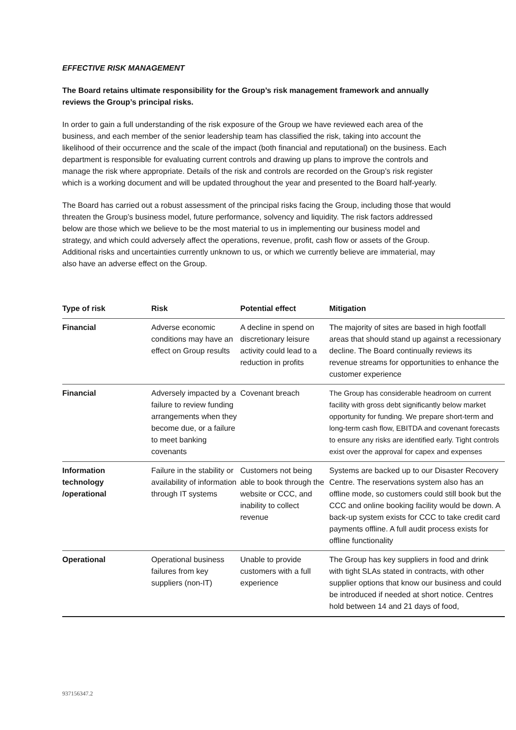EFFECTIVE RISK MANAGEMENT
The Board retains ultimate responsibility for the Group’s risk management framework and annually reviews the Group’s principal risks.
In order to gain a full understanding of the risk exposure of the Group we have reviewed each area of the business, and each member of the senior leadership team has classified the risk, taking into account the likelihood of their occurrence and the scale of the impact (both financial and reputational) on the business. Each department is responsible for evaluating current controls and drawing up plans to improve the controls and manage the risk where appropriate. Details of the risk and controls are recorded on the Group’s risk register which is a working document and will be updated throughout the year and presented to the Board half-yearly.
The Board has carried out a robust assessment of the principal risks facing the Group, including those that would threaten the Group’s business model, future performance, solvency and liquidity. The risk factors addressed below are those which we believe to be the most material to us in implementing our business model and strategy, and which could adversely affect the operations, revenue, profit, cash flow or assets of the Group. Additional risks and uncertainties currently unknown to us, or which we currently believe are immaterial, may also have an adverse effect on the Group.
| Type of risk | Risk | Potential effect | Mitigation |
| --- | --- | --- | --- |
| Financial | Adverse economic conditions may have an effect on Group results | A decline in spend on discretionary leisure activity could lead to a reduction in profits | The majority of sites are based in high footfall areas that should stand up against a recessionary decline. The Board continually reviews its revenue streams for opportunities to enhance the customer experience |
| Financial | Adversely impacted by a failure to review funding arrangements when they become due, or a failure to meet banking covenants | Covenant breach | The Group has considerable headroom on current facility with gross debt significantly below market opportunity for funding. We prepare short-term and long-term cash flow, EBITDA and covenant forecasts to ensure any risks are identified early. Tight controls exist over the approval for capex and expenses |
| Information technology /operational | Failure in the stability or availability of information through IT systems | Customers not being able to book through the website or CCC, and inability to collect revenue | Systems are backed up to our Disaster Recovery Centre. The reservations system also has an offline mode, so customers could still book but the CCC and online booking facility would be down. A back-up system exists for CCC to take credit card payments offline. A full audit process exists for offline functionality |
| Operational | Operational business failures from key suppliers (non-IT) | Unable to provide customers with a full experience | The Group has key suppliers in food and drink with tight SLAs stated in contracts, with other supplier options that know our business and could be introduced if needed at short notice. Centres hold between 14 and 21 days of food, |
937156347.2